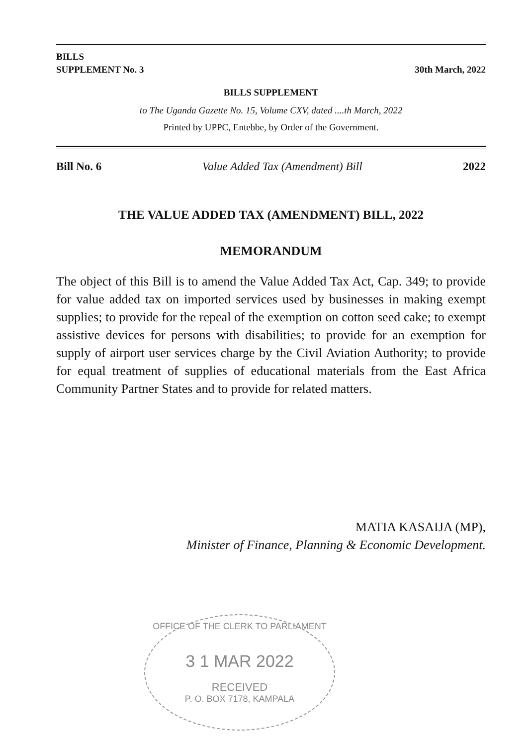BILLS
SUPPLEMENT No. 3
30th March, 2022
BILLS SUPPLEMENT
to The Uganda Gazette No. 15, Volume CXV, dated ....th March, 2022
Printed by UPPC, Entebbe, by Order of the Government.
Bill No. 6 Value Added Tax (Amendment) Bill 2022
THE VALUE ADDED TAX (AMENDMENT) BILL, 2022
MEMORANDUM
The object of this Bill is to amend the Value Added Tax Act, Cap. 349; to provide for value added tax on imported services used by businesses in making exempt supplies; to provide for the repeal of the exemption on cotton seed cake; to exempt assistive devices for persons with disabilities; to provide for an exemption for supply of airport user services charge by the Civil Aviation Authority; to provide for equal treatment of supplies of educational materials from the East Africa Community Partner States and to provide for related matters.
MATIA KASAIJA (MP),
Minister of Finance, Planning & Economic Development.
OFFICE OF THE CLERK TO PARLIAMENT
3 1 MAR 2022
RECEIVED
P. O. BOX 7178, KAMPALA